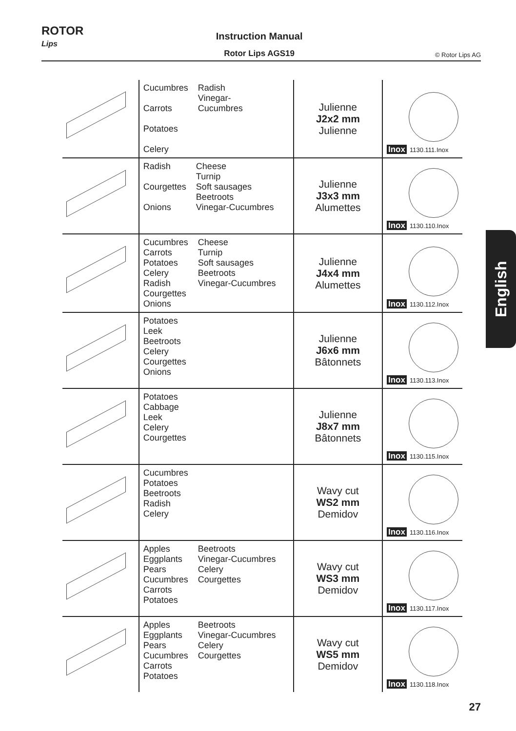ROTOR
Lips
Instruction Manual
Rotor Lips AGS19
© Rotor Lips AG
| | Cucumbres Carrots Potatoes Celery Radish Vinegar- Cucumbres | Julienne J2x2 mm Julienne | Inox 1130.111.Inox |
| | Radish Courgettes Onions Cheese Turnip Soft sausages Beetroots Vinegar-Cucumbres | Julienne J3x3 mm Alumettes | Inox 1130.110.Inox |
| | Cucumbres Carrots Potatoes Celery Radish Courgettes Onions Cheese Turnip Soft sausages Beetroots Vinegar-Cucumbres | Julienne J4x4 mm Alumettes | Inox 1130.112.Inox |
| | Potatoes Leek Beetroots Celery Courgettes Onions | Julienne J6x6 mm Bâtonnets | Inox 1130.113.Inox |
| | Potatoes Cabbage Leek Celery Courgettes | Julienne J8x7 mm Bâtonnets | Inox 1130.115.Inox |
| | Cucumbres Potatoes Beetroots Radish Celery | Wavy cut WS2 mm Demidov | Inox 1130.116.Inox |
| | Apples Eggplants Pears Cucumbres Carrots Potatoes Beetroots Vinegar-Cucumbres Celery Courgettes | Wavy cut WS3 mm Demidov | Inox 1130.117.Inox |
| | Apples Eggplants Pears Cucumbres Carrots Potatoes Beetroots Vinegar-Cucumbres Celery Courgettes | Wavy cut WS5 mm Demidov | Inox 1130.118.Inox |
English
27